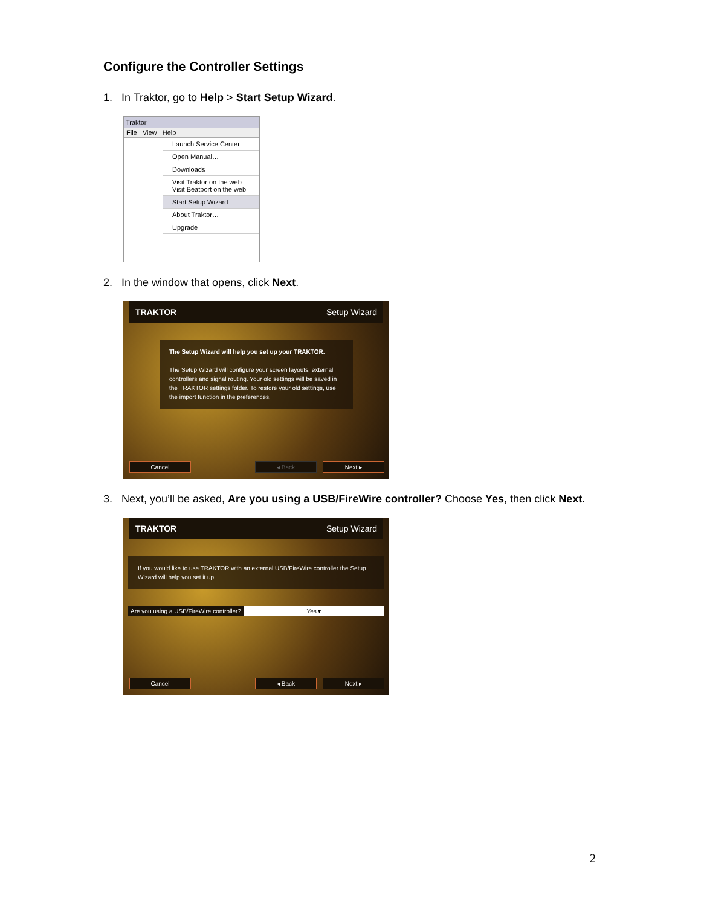Configure the Controller Settings
1. In Traktor, go to Help > Start Setup Wizard.
Traktor
File View Help
Launch Service Center
Open Manual…
Downloads
Visit Traktor on the web
Visit Beatport on the web
Start Setup Wizard
About Traktor…
Upgrade
2. In the window that opens, click Next.
TRAKTOR Setup Wizard
The Setup Wizard will help you set up your TRAKTOR.
The Setup Wizard will configure your screen layouts, external controllers and signal routing. Your old settings will be saved in the TRAKTOR settings folder. To restore your old settings, use the import function in the preferences.
Cancel ◂ Back Next ▸
3. Next, you’ll be asked, Are you using a USB/FireWire controller? Choose Yes, then click Next.
TRAKTOR Setup Wizard
If you would like to use TRAKTOR with an external USB/FireWire controller the Setup Wizard will help you set it up.
Are you using a USB/FireWire controller? Yes ▾
Cancel ◂ Back Next ▸
2